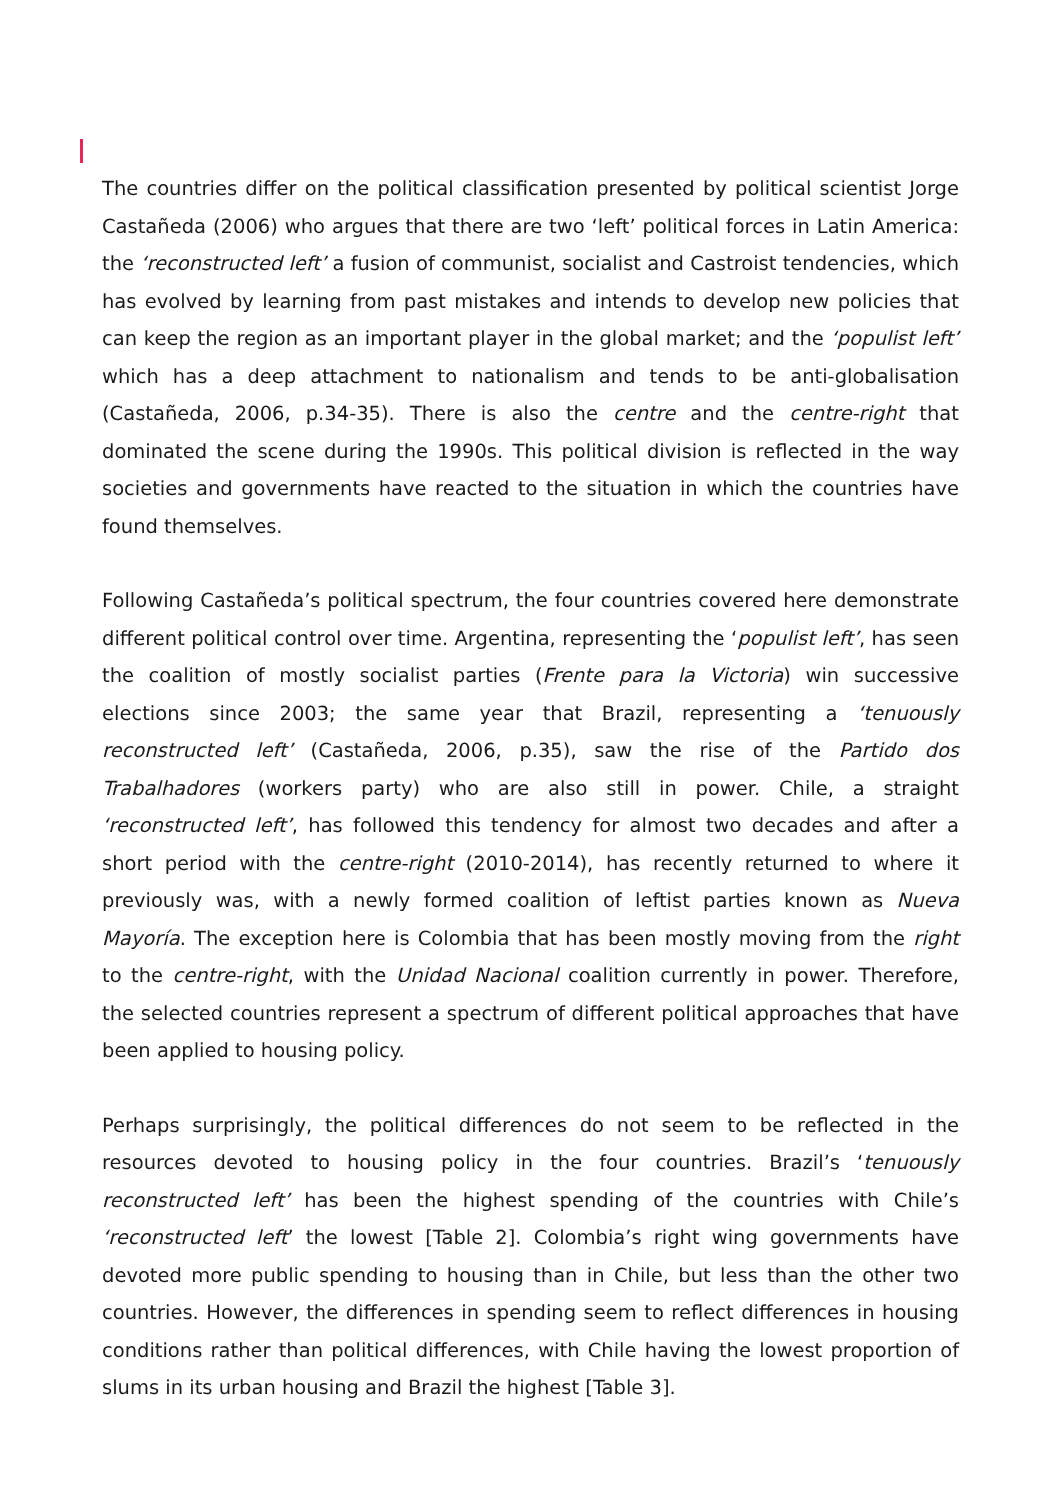The countries differ on the political classification presented by political scientist Jorge Castañeda (2006) who argues that there are two ‘left’ political forces in Latin America: the ‘reconstructed left’ a fusion of communist, socialist and Castroist tendencies, which has evolved by learning from past mistakes and intends to develop new policies that can keep the region as an important player in the global market; and the ‘populist left’ which has a deep attachment to nationalism and tends to be anti-globalisation (Castañeda, 2006, p.34-35). There is also the centre and the centre-right that dominated the scene during the 1990s. This political division is reflected in the way societies and governments have reacted to the situation in which the countries have found themselves.
Following Castañeda’s political spectrum, the four countries covered here demonstrate different political control over time. Argentina, representing the ‘populist left’, has seen the coalition of mostly socialist parties (Frente para la Victoria) win successive elections since 2003; the same year that Brazil, representing a ‘tenuously reconstructed left’ (Castañeda, 2006, p.35), saw the rise of the Partido dos Trabalhadores (workers party) who are also still in power. Chile, a straight ‘reconstructed left’, has followed this tendency for almost two decades and after a short period with the centre-right (2010-2014), has recently returned to where it previously was, with a newly formed coalition of leftist parties known as Nueva Mayoría. The exception here is Colombia that has been mostly moving from the right to the centre-right, with the Unidad Nacional coalition currently in power. Therefore, the selected countries represent a spectrum of different political approaches that have been applied to housing policy.
Perhaps surprisingly, the political differences do not seem to be reflected in the resources devoted to housing policy in the four countries. Brazil’s ‘tenuously reconstructed left’ has been the highest spending of the countries with Chile’s ‘reconstructed left’ the lowest [Table 2]. Colombia’s right wing governments have devoted more public spending to housing than in Chile, but less than the other two countries. However, the differences in spending seem to reflect differences in housing conditions rather than political differences, with Chile having the lowest proportion of slums in its urban housing and Brazil the highest [Table 3].